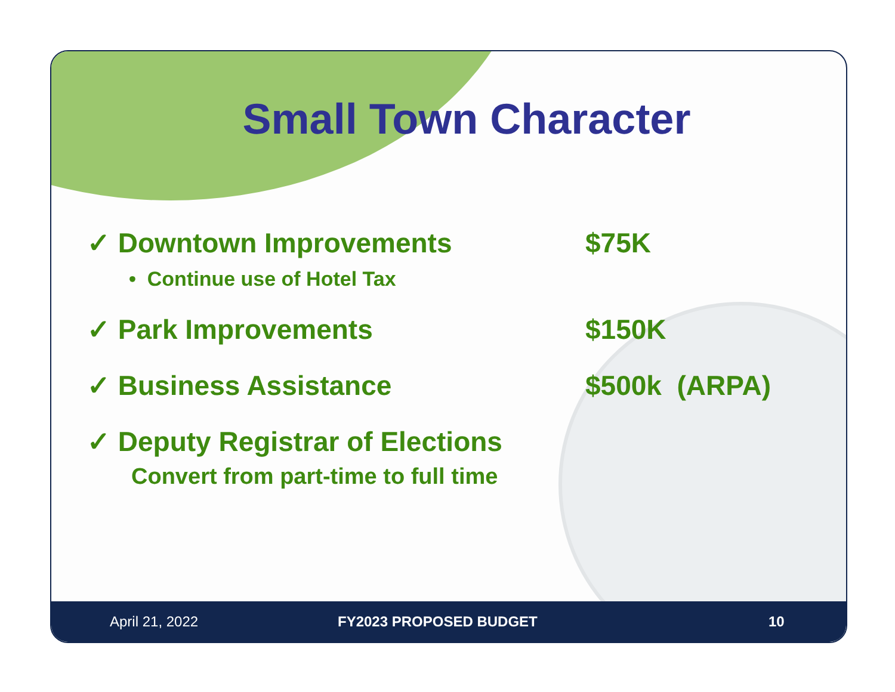Small Town Character
✓ Downtown Improvements $75K
• Continue use of Hotel Tax
✓ Park Improvements $150K
✓ Business Assistance $500k (ARPA)
✓ Deputy Registrar of Elections
Convert from part-time to full time
April 21, 2022 FY2023 PROPOSED BUDGET 10